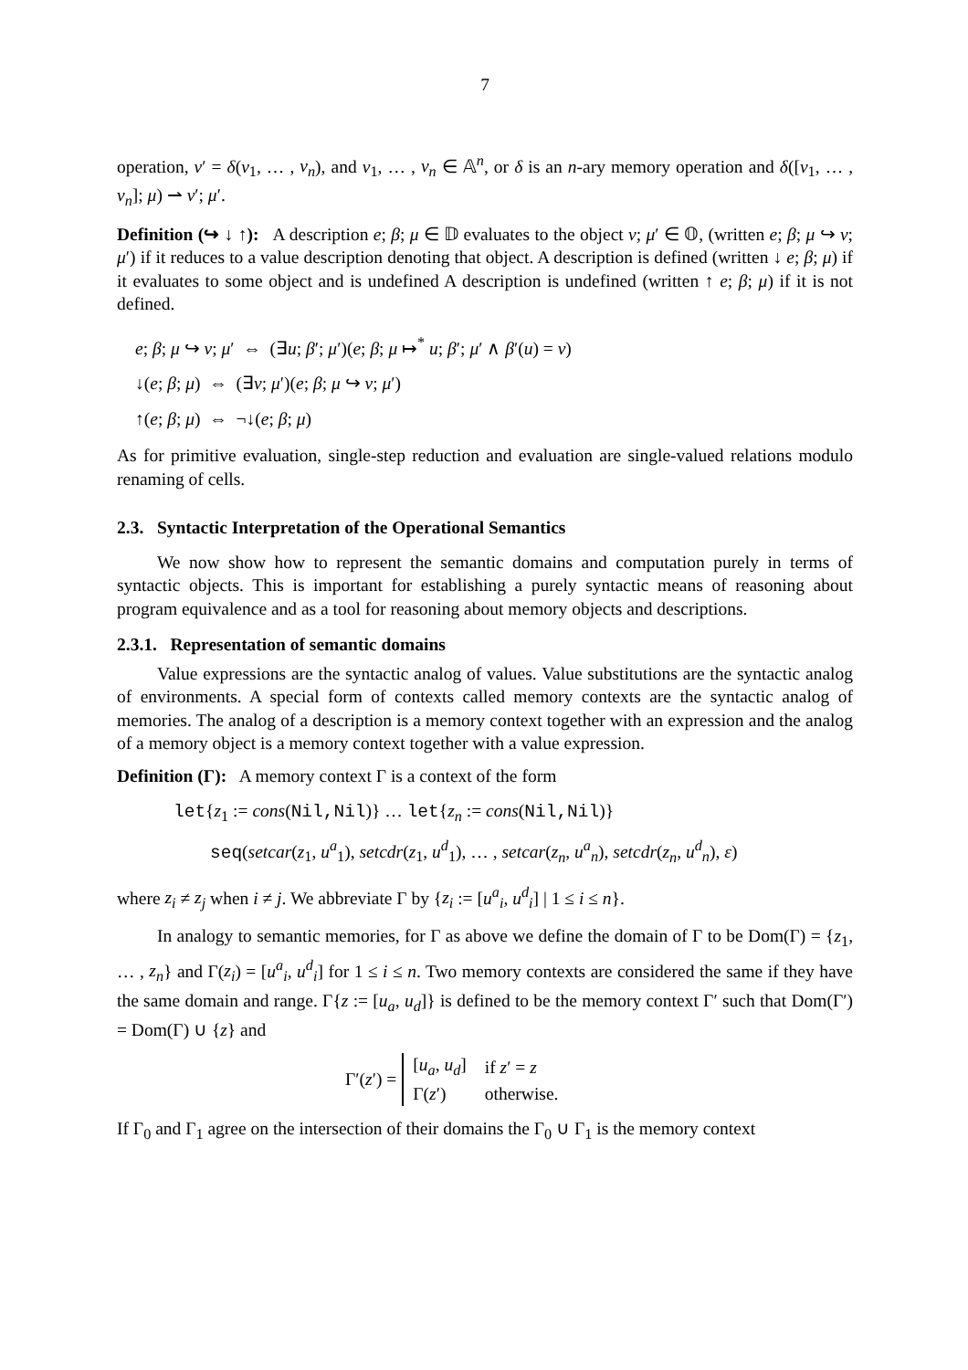7
operation, v′ = δ(v<sub>1</sub>, … , v<sub>n</sub>), and v<sub>1</sub>, … , v<sub>n</sub> ∈ 𝔸<sup>n</sup>, or δ is an n-ary memory operation and δ([v<sub>1</sub>, … , v<sub>n</sub>]; μ) ⇀ v′; μ′.
Definition (↪ ↓ ↑): A description e; β; μ ∈ 𝔻 evaluates to the object v; μ′ ∈ 𝕆, (written e; β; μ ↪ v; μ′) if it reduces to a value description denoting that object. A description is defined (written ↓ e; β; μ) if it evaluates to some object and is undefined A description is undefined (written ↑ e; β; μ) if it is not defined.
e; β; μ ↪ v; μ′ ⇔ (∃u; β′; μ′)(e; β; μ ↦<sup>*</sup> u; β′; μ′ ∧ β′(u) = v)
↓(e; β; μ) ⇔ (∃v; μ′)(e; β; μ ↪ v; μ′)
↑(e; β; μ) ⇔ ¬↓(e; β; μ)
As for primitive evaluation, single-step reduction and evaluation are single-valued relations modulo renaming of cells.
2.3. Syntactic Interpretation of the Operational Semantics
We now show how to represent the semantic domains and computation purely in terms of syntactic objects. This is important for establishing a purely syntactic means of reasoning about program equivalence and as a tool for reasoning about memory objects and descriptions.
2.3.1. Representation of semantic domains
Value expressions are the syntactic analog of values. Value substitutions are the syntactic analog of environments. A special form of contexts called memory contexts are the syntactic analog of memories. The analog of a description is a memory context together with an expression and the analog of a memory object is a memory context together with a value expression.
Definition (Γ): A memory context Γ is a context of the form
let{z<sub>1</sub> := cons(Nil,Nil)} … let{z<sub>n</sub> := cons(Nil,Nil)}
seq(setcar(z<sub>1</sub>, u<sup>a</sup><sub>1</sub>), setcdr(z<sub>1</sub>, u<sup>d</sup><sub>1</sub>), … , setcar(z<sub>n</sub>, u<sup>a</sup><sub>n</sub>), setcdr(z<sub>n</sub>, u<sup>d</sup><sub>n</sub>), ε)
where z<sub>i</sub> ≠ z<sub>j</sub> when i ≠ j. We abbreviate Γ by {z<sub>i</sub> := [u<sup>a</sup><sub>i</sub>, u<sup>d</sup><sub>i</sub>] | 1 ≤ i ≤ n}.
In analogy to semantic memories, for Γ as above we define the domain of Γ to be Dom(Γ) = {z<sub>1</sub>, … , z<sub>n</sub>} and Γ(z<sub>i</sub>) = [u<sup>a</sup><sub>i</sub>, u<sup>d</sup><sub>i</sub>] for 1 ≤ i ≤ n. Two memory contexts are considered the same if they have the same domain and range. Γ{z := [u<sub>a</sub>, u<sub>d</sub>]} is defined to be the memory context Γ′ such that Dom(Γ′) = Dom(Γ) ∪ {z} and
Γ′(z′) =
| [ u<sub>a</sub> , u<sub>d</sub> ] | if z ′ = z |
| Γ( z ′) | otherwise. |
If Γ<sub>0</sub> and Γ<sub>1</sub> agree on the intersection of their domains the Γ<sub>0</sub> ∪ Γ<sub>1</sub> is the memory context